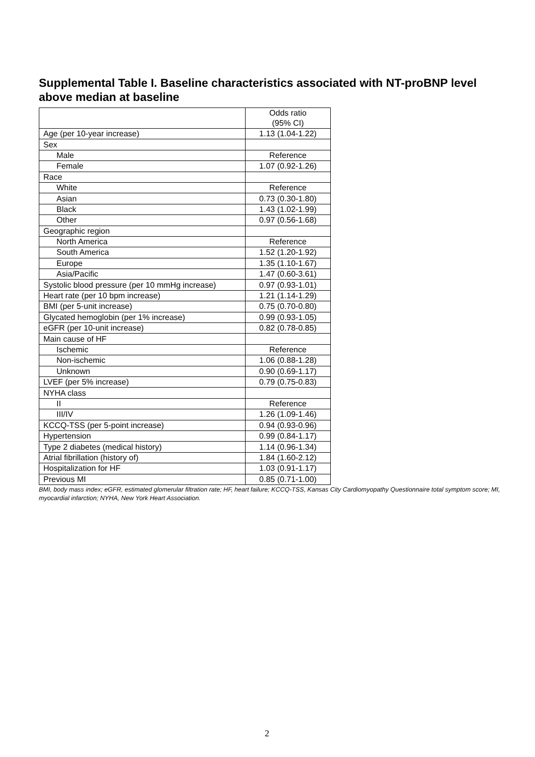Supplemental Table I. Baseline characteristics associated with NT-proBNP level above median at baseline
| | Odds ratio (95% CI) |
| Age (per 10-year increase) | 1.13 (1.04-1.22) |
| Sex | |
| Male | Reference |
| Female | 1.07 (0.92-1.26) |
| Race | |
| White | Reference |
| Asian | 0.73 (0.30-1.80) |
| Black | 1.43 (1.02-1.99) |
| Other | 0.97 (0.56-1.68) |
| Geographic region | |
| North America | Reference |
| South America | 1.52 (1.20-1.92) |
| Europe | 1.35 (1.10-1.67) |
| Asia/Pacific | 1.47 (0.60-3.61) |
| Systolic blood pressure (per 10 mmHg increase) | 0.97 (0.93-1.01) |
| Heart rate (per 10 bpm increase) | 1.21 (1.14-1.29) |
| BMI (per 5-unit increase) | 0.75 (0.70-0.80) |
| Glycated hemoglobin (per 1% increase) | 0.99 (0.93-1.05) |
| eGFR (per 10-unit increase) | 0.82 (0.78-0.85) |
| Main cause of HF | |
| Ischemic | Reference |
| Non-ischemic | 1.06 (0.88-1.28) |
| Unknown | 0.90 (0.69-1.17) |
| LVEF (per 5% increase) | 0.79 (0.75-0.83) |
| NYHA class | |
| II | Reference |
| III/IV | 1.26 (1.09-1.46) |
| KCCQ-TSS (per 5-point increase) | 0.94 (0.93-0.96) |
| Hypertension | 0.99 (0.84-1.17) |
| Type 2 diabetes (medical history) | 1.14 (0.96-1.34) |
| Atrial fibrillation (history of) | 1.84 (1.60-2.12) |
| Hospitalization for HF | 1.03 (0.91-1.17) |
| Previous MI | 0.85 (0.71-1.00) |
BMI, body mass index; eGFR, estimated glomerular filtration rate; HF, heart failure; KCCQ-TSS, Kansas City Cardiomyopathy Questionnaire total symptom score; MI, myocardial infarction; NYHA, New York Heart Association.
2